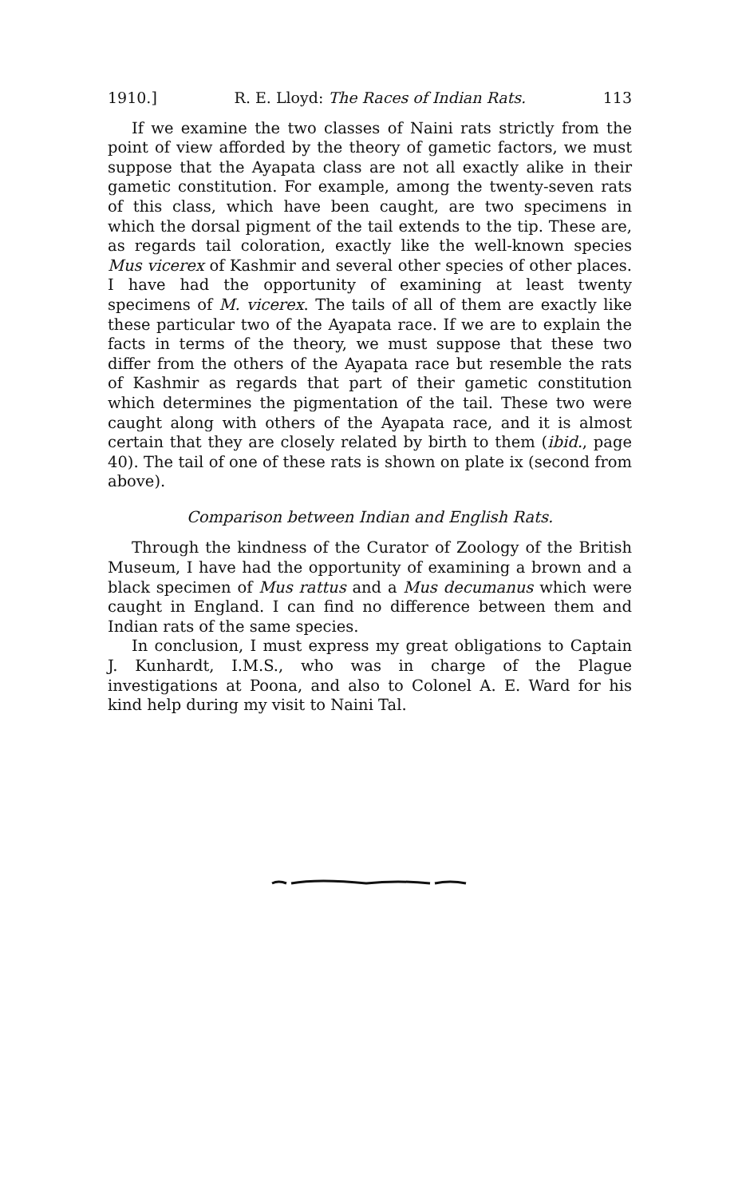1910.] R. E. Lloyd: The Races of Indian Rats. 113
If we examine the two classes of Naini rats strictly from the point of view afforded by the theory of gametic factors, we must suppose that the Ayapata class are not all exactly alike in their gametic constitution. For example, among the twenty-seven rats of this class, which have been caught, are two specimens in which the dorsal pigment of the tail extends to the tip. These are, as regards tail coloration, exactly like the well-known species Mus vicerex of Kashmir and several other species of other places. I have had the opportunity of examining at least twenty specimens of M. vicerex. The tails of all of them are exactly like these particular two of the Ayapata race. If we are to explain the facts in terms of the theory, we must suppose that these two differ from the others of the Ayapata race but resemble the rats of Kashmir as regards that part of their gametic constitution which determines the pigmentation of the tail. These two were caught along with others of the Ayapata race, and it is almost certain that they are closely related by birth to them (ibid., page 40). The tail of one of these rats is shown on plate ix (second from above).
Comparison between Indian and English Rats.
Through the kindness of the Curator of Zoology of the British Museum, I have had the opportunity of examining a brown and a black specimen of Mus rattus and a Mus decumanus which were caught in England. I can find no difference between them and Indian rats of the same species.
In conclusion, I must express my great obligations to Captain J. Kunhardt, I.M.S., who was in charge of the Plague investigations at Poona, and also to Colonel A. E. Ward for his kind help during my visit to Naini Tal.